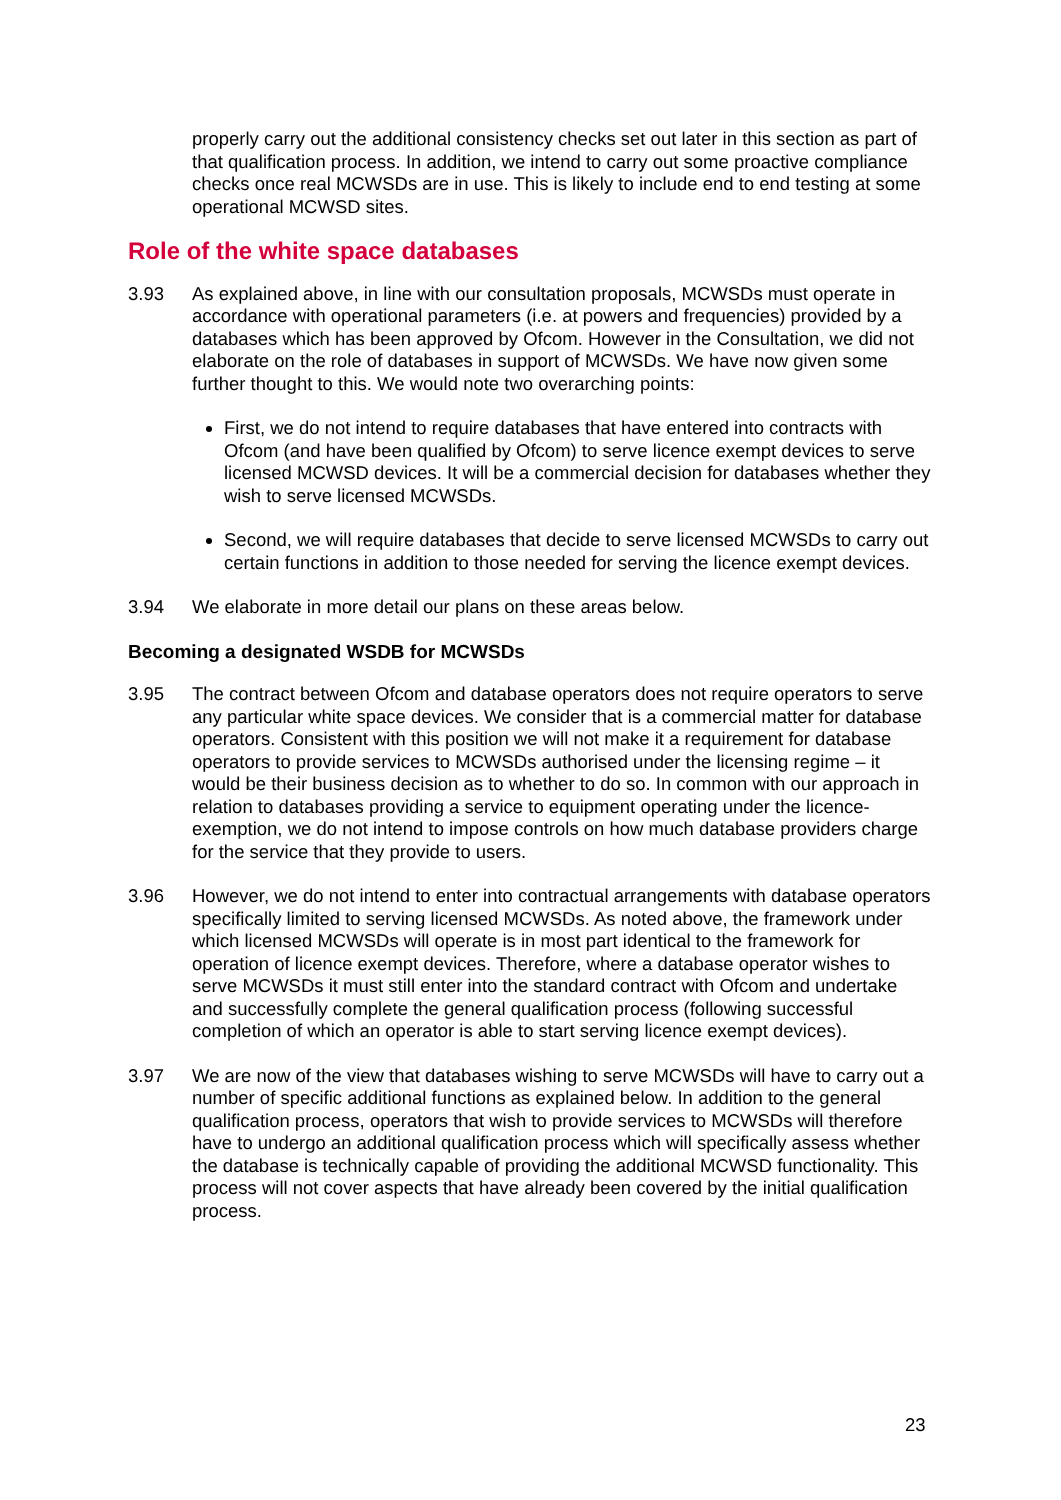properly carry out the additional consistency checks set out later in this section as part of that qualification process. In addition, we intend to carry out some proactive compliance checks once real MCWSDs are in use. This is likely to include end to end testing at some operational MCWSD sites.
Role of the white space databases
3.93 As explained above, in line with our consultation proposals, MCWSDs must operate in accordance with operational parameters (i.e. at powers and frequencies) provided by a databases which has been approved by Ofcom. However in the Consultation, we did not elaborate on the role of databases in support of MCWSDs. We have now given some further thought to this. We would note two overarching points:
First, we do not intend to require databases that have entered into contracts with Ofcom (and have been qualified by Ofcom) to serve licence exempt devices to serve licensed MCWSD devices. It will be a commercial decision for databases whether they wish to serve licensed MCWSDs.
Second, we will require databases that decide to serve licensed MCWSDs to carry out certain functions in addition to those needed for serving the licence exempt devices.
3.94 We elaborate in more detail our plans on these areas below.
Becoming a designated WSDB for MCWSDs
3.95 The contract between Ofcom and database operators does not require operators to serve any particular white space devices. We consider that is a commercial matter for database operators. Consistent with this position we will not make it a requirement for database operators to provide services to MCWSDs authorised under the licensing regime – it would be their business decision as to whether to do so. In common with our approach in relation to databases providing a service to equipment operating under the licence-exemption, we do not intend to impose controls on how much database providers charge for the service that they provide to users.
3.96 However, we do not intend to enter into contractual arrangements with database operators specifically limited to serving licensed MCWSDs. As noted above, the framework under which licensed MCWSDs will operate is in most part identical to the framework for operation of licence exempt devices. Therefore, where a database operator wishes to serve MCWSDs it must still enter into the standard contract with Ofcom and undertake and successfully complete the general qualification process (following successful completion of which an operator is able to start serving licence exempt devices).
3.97 We are now of the view that databases wishing to serve MCWSDs will have to carry out a number of specific additional functions as explained below. In addition to the general qualification process, operators that wish to provide services to MCWSDs will therefore have to undergo an additional qualification process which will specifically assess whether the database is technically capable of providing the additional MCWSD functionality. This process will not cover aspects that have already been covered by the initial qualification process.
23